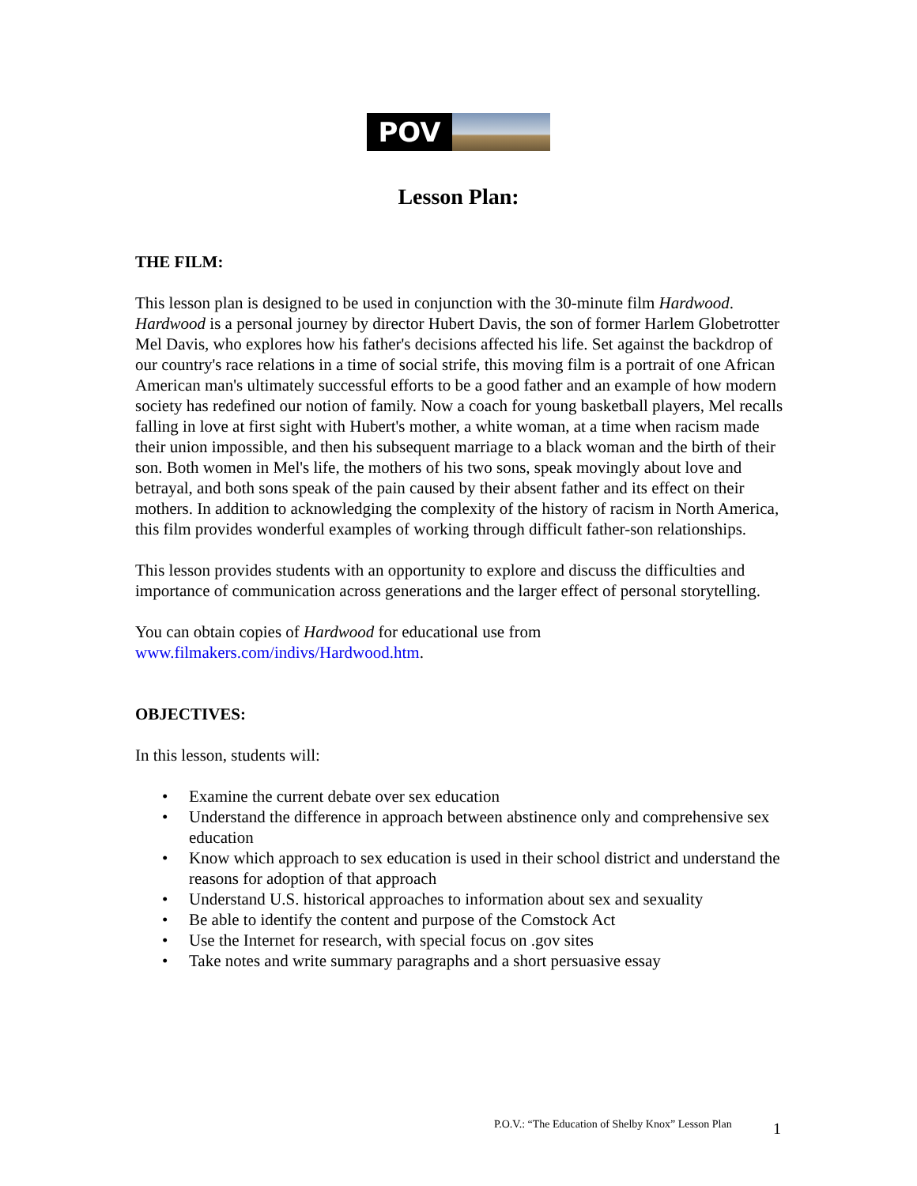POV
Lesson Plan:
THE FILM:
This lesson plan is designed to be used in conjunction with the 30-minute film Hardwood. Hardwood is a personal journey by director Hubert Davis, the son of former Harlem Globetrotter Mel Davis, who explores how his father's decisions affected his life. Set against the backdrop of our country's race relations in a time of social strife, this moving film is a portrait of one African American man's ultimately successful efforts to be a good father and an example of how modern society has redefined our notion of family. Now a coach for young basketball players, Mel recalls falling in love at first sight with Hubert's mother, a white woman, at a time when racism made their union impossible, and then his subsequent marriage to a black woman and the birth of their son. Both women in Mel's life, the mothers of his two sons, speak movingly about love and betrayal, and both sons speak of the pain caused by their absent father and its effect on their mothers. In addition to acknowledging the complexity of the history of racism in North America, this film provides wonderful examples of working through difficult father-son relationships.
This lesson provides students with an opportunity to explore and discuss the difficulties and importance of communication across generations and the larger effect of personal storytelling.
You can obtain copies of Hardwood for educational use from
www.filmakers.com/indivs/Hardwood.htm.
OBJECTIVES:
In this lesson, students will:
• Examine the current debate over sex education
• Understand the difference in approach between abstinence only and comprehensive sex education
• Know which approach to sex education is used in their school district and understand the reasons for adoption of that approach
• Understand U.S. historical approaches to information about sex and sexuality
• Be able to identify the content and purpose of the Comstock Act
• Use the Internet for research, with special focus on .gov sites
• Take notes and write summary paragraphs and a short persuasive essay
P.O.V.: “The Education of Shelby Knox” Lesson Plan
1